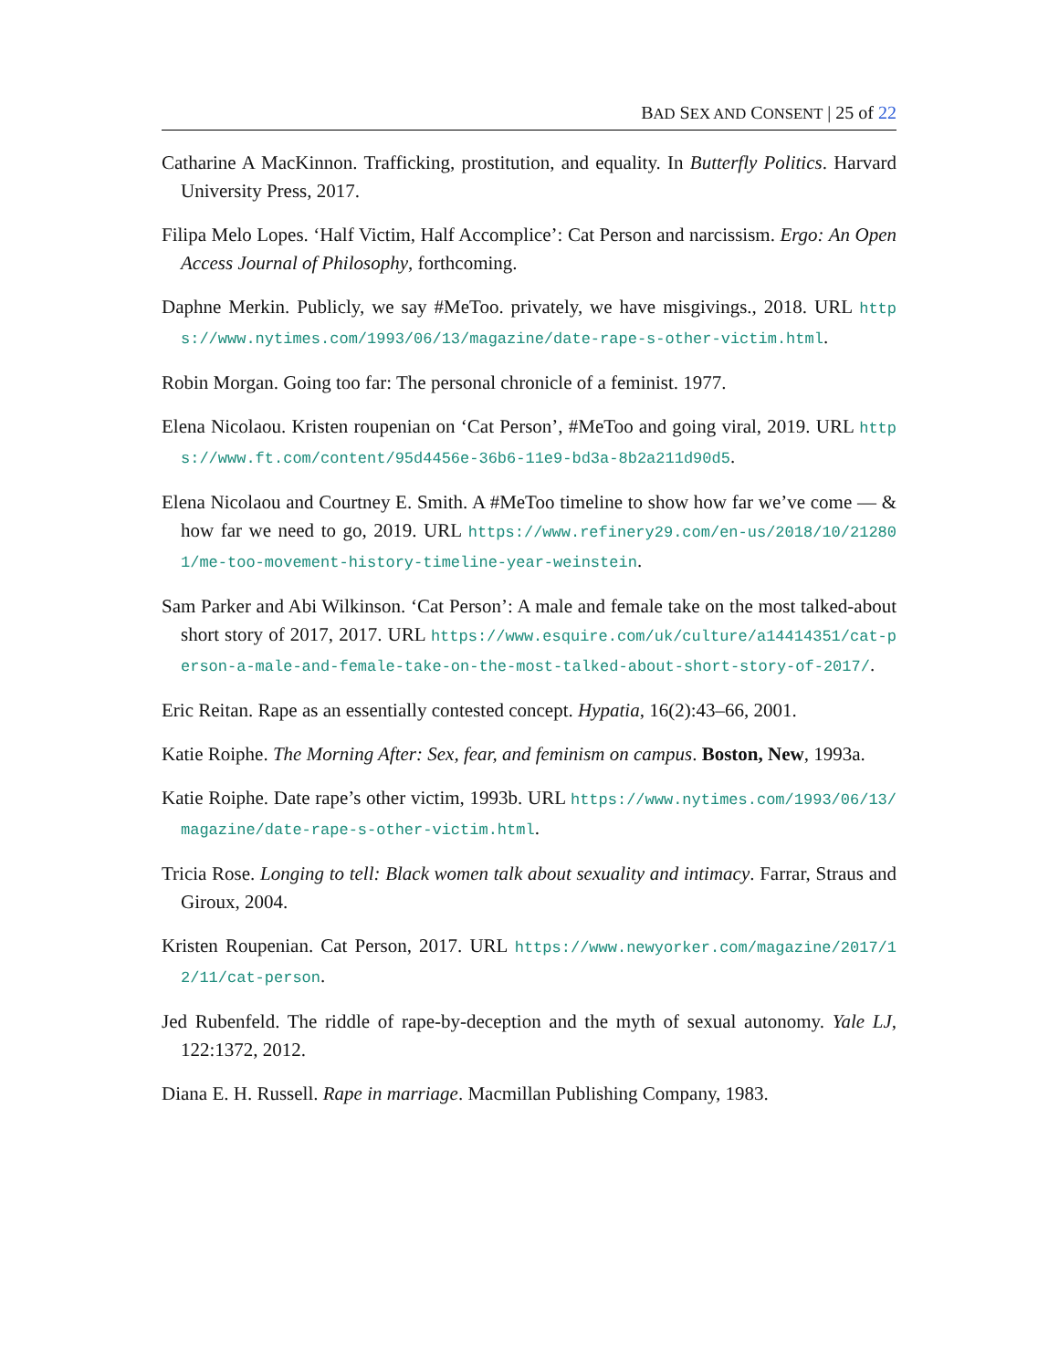BAD SEX AND CONSENT | 25 of 22
Catharine A MacKinnon. Trafficking, prostitution, and equality. In Butterfly Politics. Harvard University Press, 2017.
Filipa Melo Lopes. ‘Half Victim, Half Accomplice’: Cat Person and narcissism. Ergo: An Open Access Journal of Philosophy, forthcoming.
Daphne Merkin. Publicly, we say #MeToo. privately, we have misgivings., 2018. URL https://www.nytimes.com/1993/06/13/magazine/date-rape-s-other-victim.html.
Robin Morgan. Going too far: The personal chronicle of a feminist. 1977.
Elena Nicolaou. Kristen roupenian on ‘Cat Person’, #MeToo and going viral, 2019. URL https://www.ft.com/content/95d4456e-36b6-11e9-bd3a-8b2a211d90d5.
Elena Nicolaou and Courtney E. Smith. A #MeToo timeline to show how far we’ve come — & how far we need to go, 2019. URL https://www.refinery29.com/en-us/2018/10/212801/me-too-movement-history-timeline-year-weinstein.
Sam Parker and Abi Wilkinson. ‘Cat Person’: A male and female take on the most talked-about short story of 2017, 2017. URL https://www.esquire.com/uk/culture/a14414351/cat-person-a-male-and-female-take-on-the-most-talked-about-short-story-of-2017/.
Eric Reitan. Rape as an essentially contested concept. Hypatia, 16(2):43–66, 2001.
Katie Roiphe. The Morning After: Sex, fear, and feminism on campus. Boston, New, 1993a.
Katie Roiphe. Date rape’s other victim, 1993b. URL https://www.nytimes.com/1993/06/13/magazine/date-rape-s-other-victim.html.
Tricia Rose. Longing to tell: Black women talk about sexuality and intimacy. Farrar, Straus and Giroux, 2004.
Kristen Roupenian. Cat Person, 2017. URL https://www.newyorker.com/magazine/2017/12/11/cat-person.
Jed Rubenfeld. The riddle of rape-by-deception and the myth of sexual autonomy. Yale LJ, 122:1372, 2012.
Diana E. H. Russell. Rape in marriage. Macmillan Publishing Company, 1983.